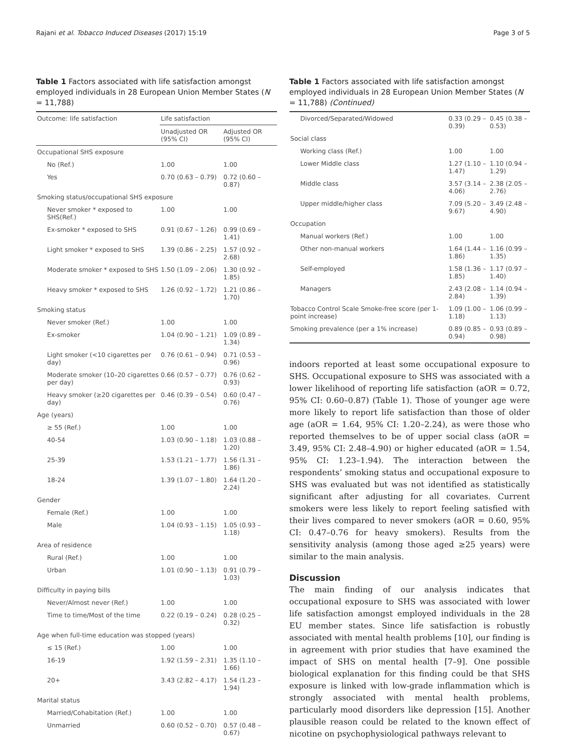Rajani et al. Tobacco Induced Diseases (2017) 15:19 Page 3 of 5
Table 1 Factors associated with life satisfaction amongst employed individuals in 28 European Union Member States (N = 11,788)
| Outcome: life satisfaction | Life satisfaction | |
| --- | --- | --- |
| | Unadjusted OR (95% CI) | Adjusted OR (95% CI) |
| Occupational SHS exposure | | |
| No (Ref.) | 1.00 | 1.00 |
| Yes | 0.70 (0.63 – 0.79) | 0.72 (0.60 – 0.87) |
| Smoking status/occupational SHS exposure | | |
| Never smoker * exposed to SHS(Ref.) | 1.00 | 1.00 |
| Ex-smoker * exposed to SHS | 0.91 (0.67 – 1.26) | 0.99 (0.69 – 1.41) |
| Light smoker * exposed to SHS | 1.39 (0.86 – 2.25) | 1.57 (0.92 – 2.68) |
| Moderate smoker * exposed to SHS | 1.50 (1.09 – 2.06) | 1.30 (0.92 – 1.85) |
| Heavy smoker * exposed to SHS | 1.26 (0.92 – 1.72) | 1.21 (0.86 – 1.70) |
| Smoking status | | |
| Never smoker (Ref.) | 1.00 | 1.00 |
| Ex-smoker | 1.04 (0.90 – 1.21) | 1.09 (0.89 – 1.34) |
| Light smoker (<10 cigarettes per day) | 0.76 (0.61 – 0.94) | 0.71 (0.53 – 0.96) |
| Moderate smoker (10–20 cigarettes per day) | 0.66 (0.57 – 0.77) | 0.76 (0.62 – 0.93) |
| Heavy smoker (≥20 cigarettes per day) | 0.46 (0.39 – 0.54) | 0.60 (0.47 – 0.76) |
| Age (years) | | |
| ≥ 55 (Ref.) | 1.00 | 1.00 |
| 40-54 | 1.03 (0.90 – 1.18) | 1.03 (0.88 – 1.20) |
| 25-39 | 1.53 (1.21 – 1.77) | 1.56 (1.31 – 1.86) |
| 18-24 | 1.39 (1.07 – 1.80) | 1.64 (1.20 – 2.24) |
| Gender | | |
| Female (Ref.) | 1.00 | 1.00 |
| Male | 1.04 (0.93 – 1.15) | 1.05 (0.93 – 1.18) |
| Area of residence | | |
| Rural (Ref.) | 1.00 | 1.00 |
| Urban | 1.01 (0.90 – 1.13) | 0.91 (0.79 – 1.03) |
| Difficulty in paying bills | | |
| Never/Almost never (Ref.) | 1.00 | 1.00 |
| Time to time/Most of the time | 0.22 (0.19 – 0.24) | 0.28 (0.25 – 0.32) |
| Age when full-time education was stopped (years) | | |
| ≤ 15 (Ref.) | 1.00 | 1.00 |
| 16-19 | 1.92 (1.59 – 2.31) | 1.35 (1.10 – 1.66) |
| 20+ | 3.43 (2.82 – 4.17) | 1.54 (1.23 – 1.94) |
| Marital status | | |
| Married/Cohabitation (Ref.) | 1.00 | 1.00 |
| Unmarried | 0.60 (0.52 – 0.70) | 0.57 (0.48 – 0.67) |
Table 1 Factors associated with life satisfaction amongst employed individuals in 28 European Union Member States (N = 11,788) (Continued)
| Divorced/Separated/Widowed | 0.33 (0.29 – 0.39) | 0.45 (0.38 – 0.53) |
| Social class | | |
| Working class (Ref.) | 1.00 | 1.00 |
| Lower Middle class | 1.27 (1.10 – 1.47) | 1.10 (0.94 – 1.29) |
| Middle class | 3.57 (3.14 – 4.06) | 2.38 (2.05 – 2.76) |
| Upper middle/higher class | 7.09 (5.20 – 9.67) | 3.49 (2.48 – 4.90) |
| Occupation | | |
| Manual workers (Ref.) | 1.00 | 1.00 |
| Other non-manual workers | 1.64 (1.44 – 1.86) | 1.16 (0.99 – 1.35) |
| Self-employed | 1.58 (1.36 – 1.85) | 1.17 (0.97 – 1.40) |
| Managers | 2.43 (2.08 – 2.84) | 1.14 (0.94 – 1.39) |
| Tobacco Control Scale Smoke-free score (per 1-point increase) | 1.09 (1.00 – 1.18) | 1.06 (0.99 – 1.13) |
| Smoking prevalence (per a 1% increase) | 0.89 (0.85 – 0.94) | 0.93 (0.89 – 0.98) |
indoors reported at least some occupational exposure to SHS. Occupational exposure to SHS was associated with a lower likelihood of reporting life satisfaction (aOR = 0.72, 95% CI: 0.60–0.87) (Table 1). Those of younger age were more likely to report life satisfaction than those of older age (aOR = 1.64, 95% CI: 1.20–2.24), as were those who reported themselves to be of upper social class (aOR = 3.49, 95% CI: 2.48–4.90) or higher educated (aOR = 1.54, 95% CI: 1.23–1.94). The interaction between the respondents’ smoking status and occupational exposure to SHS was evaluated but was not identified as statistically significant after adjusting for all covariates. Current smokers were less likely to report feeling satisfied with their lives compared to never smokers (aOR = 0.60, 95% CI: 0.47–0.76 for heavy smokers). Results from the sensitivity analysis (among those aged ≥25 years) were similar to the main analysis.
Discussion
The main finding of our analysis indicates that occupational exposure to SHS was associated with lower life satisfaction amongst employed individuals in the 28 EU member states. Since life satisfaction is robustly associated with mental health problems [10], our finding is in agreement with prior studies that have examined the impact of SHS on mental health [7–9]. One possible biological explanation for this finding could be that SHS exposure is linked with low-grade inflammation which is strongly associated with mental health problems, particularly mood disorders like depression [15]. Another plausible reason could be related to the known effect of nicotine on psychophysiological pathways relevant to